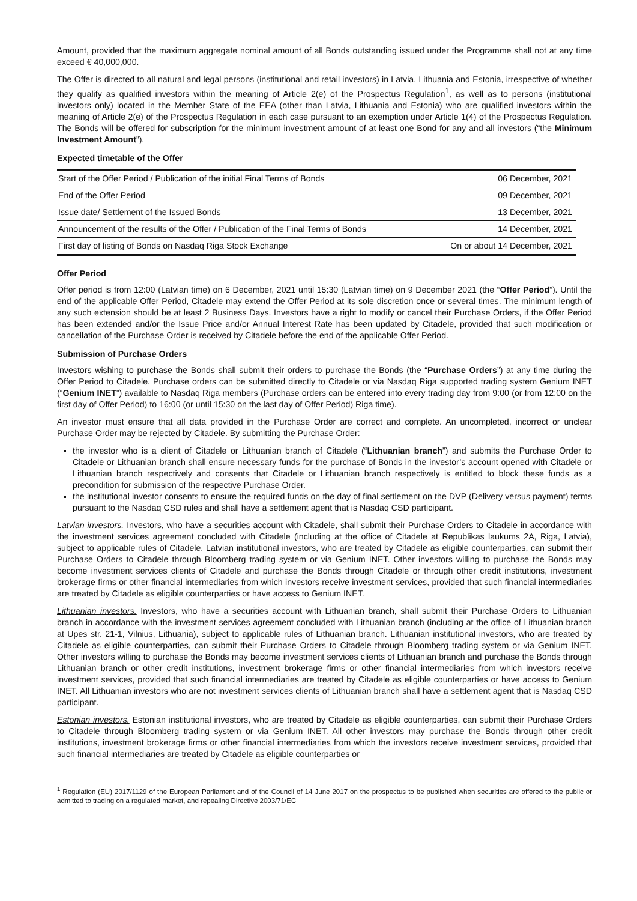Amount, provided that the maximum aggregate nominal amount of all Bonds outstanding issued under the Programme shall not at any time exceed € 40,000,000.
The Offer is directed to all natural and legal persons (institutional and retail investors) in Latvia, Lithuania and Estonia, irrespective of whether they qualify as qualified investors within the meaning of Article 2(e) of the Prospectus Regulation<sup>1</sup>, as well as to persons (institutional investors only) located in the Member State of the EEA (other than Latvia, Lithuania and Estonia) who are qualified investors within the meaning of Article 2(e) of the Prospectus Regulation in each case pursuant to an exemption under Article 1(4) of the Prospectus Regulation. The Bonds will be offered for subscription for the minimum investment amount of at least one Bond for any and all investors (“the Minimum Investment Amount”).
Expected timetable of the Offer
| Start of the Offer Period / Publication of the initial Final Terms of Bonds | 06 December, 2021 |
| End of the Offer Period | 09 December, 2021 |
| Issue date/ Settlement of the Issued Bonds | 13 December, 2021 |
| Announcement of the results of the Offer / Publication of the Final Terms of Bonds | 14 December, 2021 |
| First day of listing of Bonds on Nasdaq Riga Stock Exchange | On or about 14 December, 2021 |
Offer Period
Offer period is from 12:00 (Latvian time) on 6 December, 2021 until 15:30 (Latvian time) on 9 December 2021 (the “Offer Period”). Until the end of the applicable Offer Period, Citadele may extend the Offer Period at its sole discretion once or several times. The minimum length of any such extension should be at least 2 Business Days. Investors have a right to modify or cancel their Purchase Orders, if the Offer Period has been extended and/or the Issue Price and/or Annual Interest Rate has been updated by Citadele, provided that such modification or cancellation of the Purchase Order is received by Citadele before the end of the applicable Offer Period.
Submission of Purchase Orders
Investors wishing to purchase the Bonds shall submit their orders to purchase the Bonds (the “Purchase Orders”) at any time during the Offer Period to Citadele. Purchase orders can be submitted directly to Citadele or via Nasdaq Riga supported trading system Genium INET (“Genium INET”) available to Nasdaq Riga members (Purchase orders can be entered into every trading day from 9:00 (or from 12:00 on the first day of Offer Period) to 16:00 (or until 15:30 on the last day of Offer Period) Riga time).
An investor must ensure that all data provided in the Purchase Order are correct and complete. An uncompleted, incorrect or unclear Purchase Order may be rejected by Citadele. By submitting the Purchase Order:
the investor who is a client of Citadele or Lithuanian branch of Citadele (“Lithuanian branch”) and submits the Purchase Order to Citadele or Lithuanian branch shall ensure necessary funds for the purchase of Bonds in the investor’s account opened with Citadele or Lithuanian branch respectively and consents that Citadele or Lithuanian branch respectively is entitled to block these funds as a precondition for submission of the respective Purchase Order.
the institutional investor consents to ensure the required funds on the day of final settlement on the DVP (Delivery versus payment) terms pursuant to the Nasdaq CSD rules and shall have a settlement agent that is Nasdaq CSD participant.
Latvian investors. Investors, who have a securities account with Citadele, shall submit their Purchase Orders to Citadele in accordance with the investment services agreement concluded with Citadele (including at the office of Citadele at Republikas laukums 2A, Riga, Latvia), subject to applicable rules of Citadele. Latvian institutional investors, who are treated by Citadele as eligible counterparties, can submit their Purchase Orders to Citadele through Bloomberg trading system or via Genium INET. Other investors willing to purchase the Bonds may become investment services clients of Citadele and purchase the Bonds through Citadele or through other credit institutions, investment brokerage firms or other financial intermediaries from which investors receive investment services, provided that such financial intermediaries are treated by Citadele as eligible counterparties or have access to Genium INET.
Lithuanian investors. Investors, who have a securities account with Lithuanian branch, shall submit their Purchase Orders to Lithuanian branch in accordance with the investment services agreement concluded with Lithuanian branch (including at the office of Lithuanian branch at Upes str. 21-1, Vilnius, Lithuania), subject to applicable rules of Lithuanian branch. Lithuanian institutional investors, who are treated by Citadele as eligible counterparties, can submit their Purchase Orders to Citadele through Bloomberg trading system or via Genium INET. Other investors willing to purchase the Bonds may become investment services clients of Lithuanian branch and purchase the Bonds through Lithuanian branch or other credit institutions, investment brokerage firms or other financial intermediaries from which investors receive investment services, provided that such financial intermediaries are treated by Citadele as eligible counterparties or have access to Genium INET. All Lithuanian investors who are not investment services clients of Lithuanian branch shall have a settlement agent that is Nasdaq CSD participant.
Estonian investors. Estonian institutional investors, who are treated by Citadele as eligible counterparties, can submit their Purchase Orders to Citadele through Bloomberg trading system or via Genium INET. All other investors may purchase the Bonds through other credit institutions, investment brokerage firms or other financial intermediaries from which the investors receive investment services, provided that such financial intermediaries are treated by Citadele as eligible counterparties or
<sup>1</sup> Regulation (EU) 2017/1129 of the European Parliament and of the Council of 14 June 2017 on the prospectus to be published when securities are offered to the public or admitted to trading on a regulated market, and repealing Directive 2003/71/EC